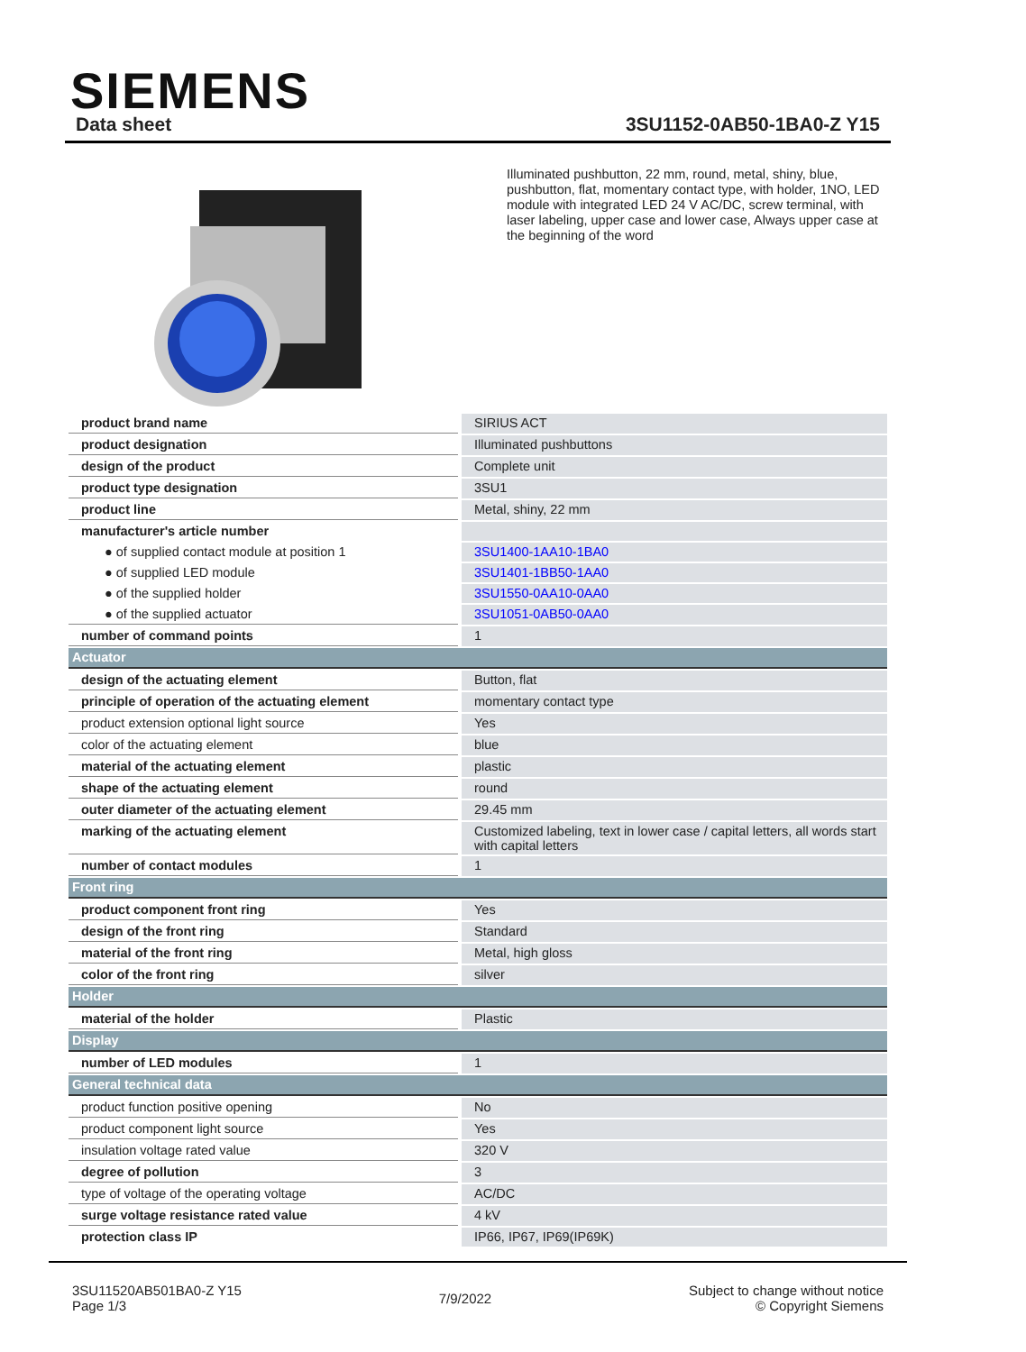SIEMENS
Data sheet 3SU1152-0AB50-1BA0-Z Y15
Illuminated pushbutton, 22 mm, round, metal, shiny, blue, pushbutton, flat, momentary contact type, with holder, 1NO, LED module with integrated LED 24 V AC/DC, screw terminal, with laser labeling, upper case and lower case, Always upper case at the beginning of the word
| product brand name | SIRIUS ACT |
| product designation | Illuminated pushbuttons |
| design of the product | Complete unit |
| product type designation | 3SU1 |
| product line | Metal, shiny, 22 mm |
| manufacturer's article number | |
| ● of supplied contact module at position 1 | 3SU1400-1AA10-1BA0 |
| ● of supplied LED module | 3SU1401-1BB50-1AA0 |
| ● of the supplied holder | 3SU1550-0AA10-0AA0 |
| ● of the supplied actuator | 3SU1051-0AB50-0AA0 |
| number of command points | 1 |
| Actuator | |
| design of the actuating element | Button, flat |
| principle of operation of the actuating element | momentary contact type |
| product extension optional light source | Yes |
| color of the actuating element | blue |
| material of the actuating element | plastic |
| shape of the actuating element | round |
| outer diameter of the actuating element | 29.45 mm |
| marking of the actuating element | Customized labeling, text in lower case / capital letters, all words start with capital letters |
| number of contact modules | 1 |
| Front ring | |
| product component front ring | Yes |
| design of the front ring | Standard |
| material of the front ring | Metal, high gloss |
| color of the front ring | silver |
| Holder | |
| material of the holder | Plastic |
| Display | |
| number of LED modules | 1 |
| General technical data | |
| product function positive opening | No |
| product component light source | Yes |
| insulation voltage rated value | 320 V |
| degree of pollution | 3 |
| type of voltage of the operating voltage | AC/DC |
| surge voltage resistance rated value | 4 kV |
| protection class IP | IP66, IP67, IP69(IP69K) |
3SU11520AB501BA0-Z Y15
Page 1/3
7/9/2022
Subject to change without notice
© Copyright Siemens